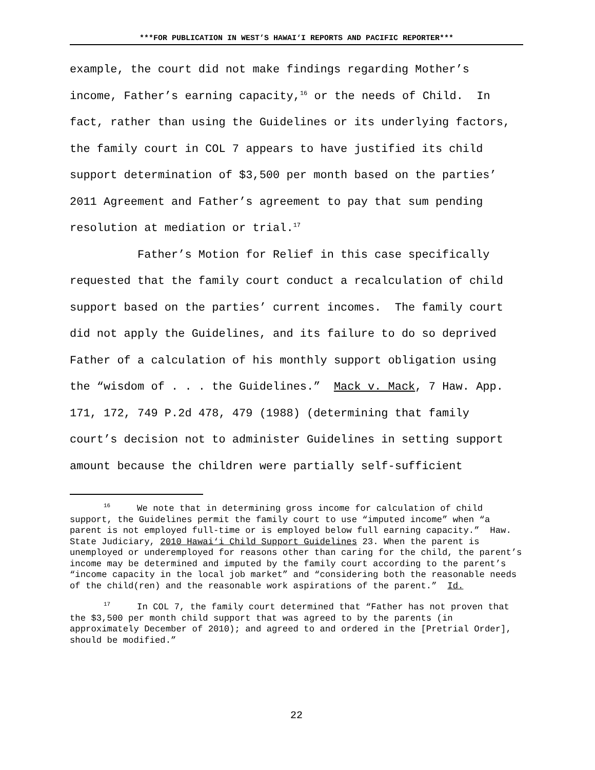***FOR PUBLICATION IN WEST’S HAWAI‘I REPORTS AND PACIFIC REPORTER***
example, the court did not make findings regarding Mother’s income, Father’s earning capacity,<sup>16</sup> or the needs of Child. In fact, rather than using the Guidelines or its underlying factors, the family court in COL 7 appears to have justified its child support determination of $3,500 per month based on the parties’ 2011 Agreement and Father’s agreement to pay that sum pending resolution at mediation or trial.<sup>17</sup>
Father’s Motion for Relief in this case specifically requested that the family court conduct a recalculation of child support based on the parties’ current incomes. The family court did not apply the Guidelines, and its failure to do so deprived Father of a calculation of his monthly support obligation using the “wisdom of . . . the Guidelines.” Mack v. Mack, 7 Haw. App. 171, 172, 749 P.2d 478, 479 (1988) (determining that family court’s decision not to administer Guidelines in setting support amount because the children were partially self-sufficient
<sup>16</sup> We note that in determining gross income for calculation of child support, the Guidelines permit the family court to use “imputed income” when “a parent is not employed full-time or is employed below full earning capacity.” Haw. State Judiciary, 2010 Hawai‘i Child Support Guidelines 23. When the parent is unemployed or underemployed for reasons other than caring for the child, the parent’s income may be determined and imputed by the family court according to the parent’s “income capacity in the local job market” and “considering both the reasonable needs of the child(ren) and the reasonable work aspirations of the parent.” Id.
<sup>17</sup> In COL 7, the family court determined that “Father has not proven that the $3,500 per month child support that was agreed to by the parents (in approximately December of 2010); and agreed to and ordered in the [Pretrial Order], should be modified.”
22